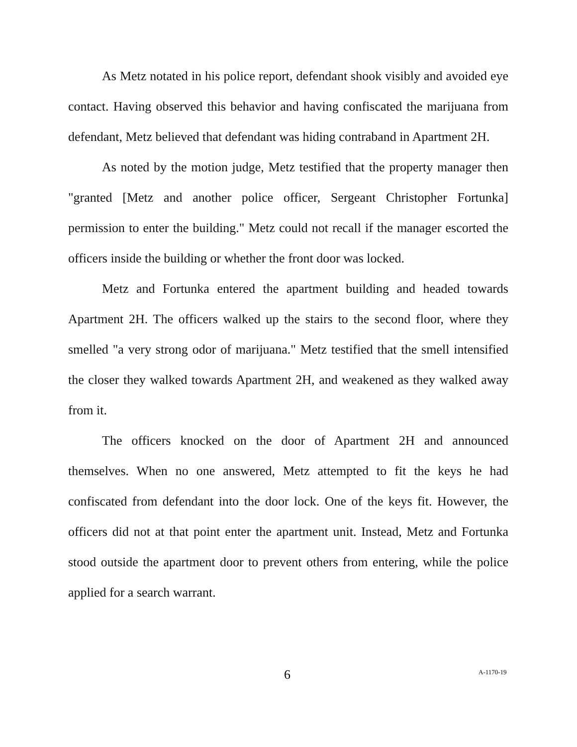As Metz notated in his police report, defendant shook visibly and avoided eye contact. Having observed this behavior and having confiscated the marijuana from defendant, Metz believed that defendant was hiding contraband in Apartment 2H.
As noted by the motion judge, Metz testified that the property manager then "granted [Metz and another police officer, Sergeant Christopher Fortunka] permission to enter the building." Metz could not recall if the manager escorted the officers inside the building or whether the front door was locked.
Metz and Fortunka entered the apartment building and headed towards Apartment 2H. The officers walked up the stairs to the second floor, where they smelled "a very strong odor of marijuana." Metz testified that the smell intensified the closer they walked towards Apartment 2H, and weakened as they walked away from it.
The officers knocked on the door of Apartment 2H and announced themselves. When no one answered, Metz attempted to fit the keys he had confiscated from defendant into the door lock. One of the keys fit. However, the officers did not at that point enter the apartment unit. Instead, Metz and Fortunka stood outside the apartment door to prevent others from entering, while the police applied for a search warrant.
6 A-1170-19